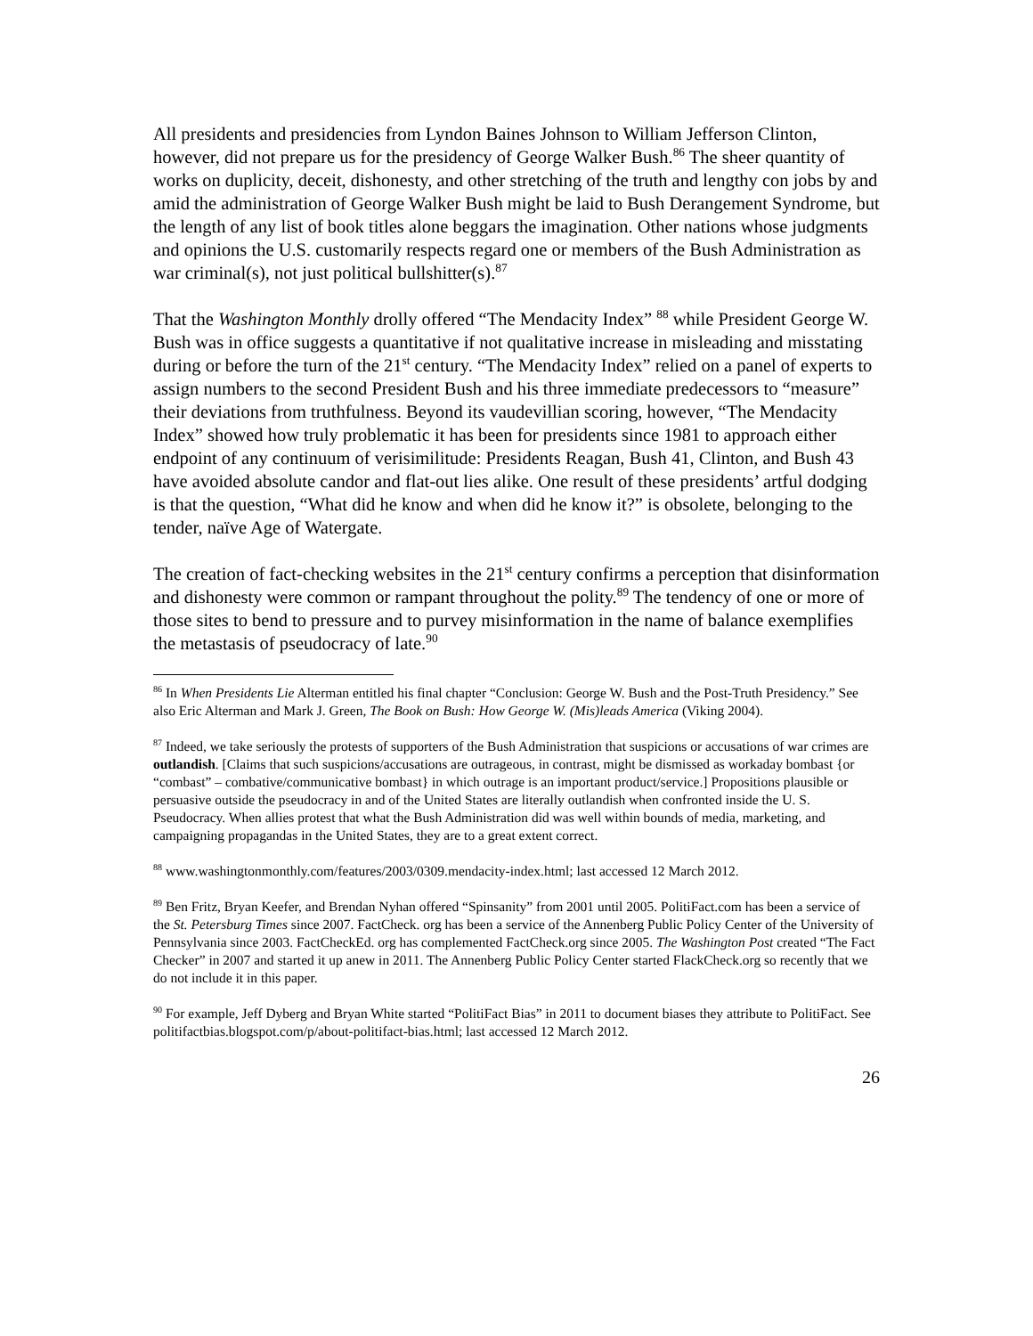All presidents and presidencies from Lyndon Baines Johnson to William Jefferson Clinton, however, did not prepare us for the presidency of George Walker Bush.<sup>86</sup> The sheer quantity of works on duplicity, deceit, dishonesty, and other stretching of the truth and lengthy con jobs by and amid the administration of George Walker Bush might be laid to Bush Derangement Syndrome, but the length of any list of book titles alone beggars the imagination. Other nations whose judgments and opinions the U.S. customarily respects regard one or members of the Bush Administration as war criminal(s), not just political bullshitter(s).<sup>87</sup>
That the Washington Monthly drolly offered “The Mendacity Index” <sup>88</sup> while President George W. Bush was in office suggests a quantitative if not qualitative increase in misleading and misstating during or before the turn of the 21<sup>st</sup> century. “The Mendacity Index” relied on a panel of experts to assign numbers to the second President Bush and his three immediate predecessors to “measure” their deviations from truthfulness. Beyond its vaudevillian scoring, however, “The Mendacity Index” showed how truly problematic it has been for presidents since 1981 to approach either endpoint of any continuum of verisimilitude: Presidents Reagan, Bush 41, Clinton, and Bush 43 have avoided absolute candor and flat-out lies alike. One result of these presidents’ artful dodging is that the question, “What did he know and when did he know it?” is obsolete, belonging to the tender, naïve Age of Watergate.
The creation of fact-checking websites in the 21<sup>st</sup> century confirms a perception that disinformation and dishonesty were common or rampant throughout the polity.<sup>89</sup> The tendency of one or more of those sites to bend to pressure and to purvey misinformation in the name of balance exemplifies the metastasis of pseudocracy of late.<sup>90</sup>
<sup>86</sup> In When Presidents Lie Alterman entitled his final chapter “Conclusion: George W. Bush and the Post-Truth Presidency.” See also Eric Alterman and Mark J. Green, The Book on Bush: How George W. (Mis)leads America (Viking 2004).
<sup>87</sup> Indeed, we take seriously the protests of supporters of the Bush Administration that suspicions or accusations of war crimes are outlandish. [Claims that such suspicions/accusations are outrageous, in contrast, might be dismissed as workaday bombast {or “combast” – combative/communicative bombast} in which outrage is an important product/service.] Propositions plausible or persuasive outside the pseudocracy in and of the United States are literally outlandish when confronted inside the U. S. Pseudocracy. When allies protest that what the Bush Administration did was well within bounds of media, marketing, and campaigning propagandas in the United States, they are to a great extent correct.
<sup>88</sup> www.washingtonmonthly.com/features/2003/0309.mendacity-index.html; last accessed 12 March 2012.
<sup>89</sup> Ben Fritz, Bryan Keefer, and Brendan Nyhan offered “Spinsanity” from 2001 until 2005. PolitiFact.com has been a service of the St. Petersburg Times since 2007. FactCheck. org has been a service of the Annenberg Public Policy Center of the University of Pennsylvania since 2003. FactCheckEd. org has complemented FactCheck.org since 2005. The Washington Post created “The Fact Checker” in 2007 and started it up anew in 2011. The Annenberg Public Policy Center started FlackCheck.org so recently that we do not include it in this paper.
<sup>90</sup> For example, Jeff Dyberg and Bryan White started “PolitiFact Bias” in 2011 to document biases they attribute to PolitiFact. See politifactbias.blogspot.com/p/about-politifact-bias.html; last accessed 12 March 2012.
26